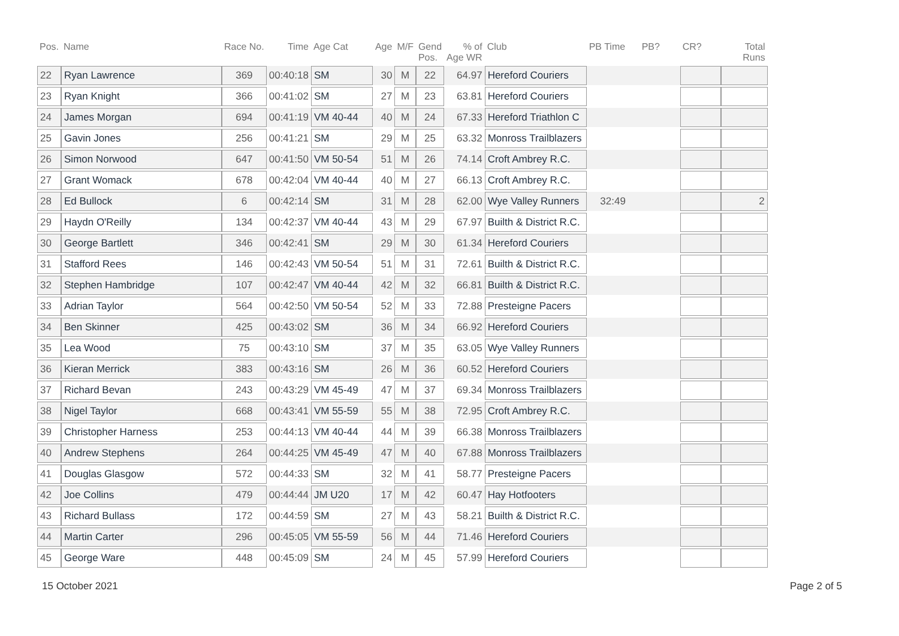| Pos. | Name | Race No. | Time | Age Cat | Age | M/F | Gend Pos. | % of Age WR | Club | PB Time | PB? | CR? | Total Runs |
| --- | --- | --- | --- | --- | --- | --- | --- | --- | --- | --- | --- | --- | --- |
| 22 | Ryan Lawrence | 369 | 00:40:18 | SM | 30 | M | 22 | 64.97 | Hereford Couriers | | | | |
| 23 | Ryan Knight | 366 | 00:41:02 | SM | 27 | M | 23 | 63.81 | Hereford Couriers | | | | |
| 24 | James Morgan | 694 | 00:41:19 | VM 40-44 | 40 | M | 24 | 67.33 | Hereford Triathlon C | | | | |
| 25 | Gavin Jones | 256 | 00:41:21 | SM | 29 | M | 25 | 63.32 | Monross Trailblazers | | | | |
| 26 | Simon Norwood | 647 | 00:41:50 | VM 50-54 | 51 | M | 26 | 74.14 | Croft Ambrey R.C. | | | | |
| 27 | Grant Womack | 678 | 00:42:04 | VM 40-44 | 40 | M | 27 | 66.13 | Croft Ambrey R.C. | | | | |
| 28 | Ed Bullock | 6 | 00:42:14 | SM | 31 | M | 28 | 62.00 | Wye Valley Runners | 32:49 | | | 2 |
| 29 | Haydn O'Reilly | 134 | 00:42:37 | VM 40-44 | 43 | M | 29 | 67.97 | Builth & District R.C. | | | | |
| 30 | George Bartlett | 346 | 00:42:41 | SM | 29 | M | 30 | 61.34 | Hereford Couriers | | | | |
| 31 | Stafford Rees | 146 | 00:42:43 | VM 50-54 | 51 | M | 31 | 72.61 | Builth & District R.C. | | | | |
| 32 | Stephen Hambridge | 107 | 00:42:47 | VM 40-44 | 42 | M | 32 | 66.81 | Builth & District R.C. | | | | |
| 33 | Adrian Taylor | 564 | 00:42:50 | VM 50-54 | 52 | M | 33 | 72.88 | Presteigne Pacers | | | | |
| 34 | Ben Skinner | 425 | 00:43:02 | SM | 36 | M | 34 | 66.92 | Hereford Couriers | | | | |
| 35 | Lea Wood | 75 | 00:43:10 | SM | 37 | M | 35 | 63.05 | Wye Valley Runners | | | | |
| 36 | Kieran Merrick | 383 | 00:43:16 | SM | 26 | M | 36 | 60.52 | Hereford Couriers | | | | |
| 37 | Richard Bevan | 243 | 00:43:29 | VM 45-49 | 47 | M | 37 | 69.34 | Monross Trailblazers | | | | |
| 38 | Nigel Taylor | 668 | 00:43:41 | VM 55-59 | 55 | M | 38 | 72.95 | Croft Ambrey R.C. | | | | |
| 39 | Christopher Harness | 253 | 00:44:13 | VM 40-44 | 44 | M | 39 | 66.38 | Monross Trailblazers | | | | |
| 40 | Andrew Stephens | 264 | 00:44:25 | VM 45-49 | 47 | M | 40 | 67.88 | Monross Trailblazers | | | | |
| 41 | Douglas Glasgow | 572 | 00:44:33 | SM | 32 | M | 41 | 58.77 | Presteigne Pacers | | | | |
| 42 | Joe Collins | 479 | 00:44:44 | JM U20 | 17 | M | 42 | 60.47 | Hay Hotfooters | | | | |
| 43 | Richard Bullass | 172 | 00:44:59 | SM | 27 | M | 43 | 58.21 | Builth & District R.C. | | | | |
| 44 | Martin Carter | 296 | 00:45:05 | VM 55-59 | 56 | M | 44 | 71.46 | Hereford Couriers | | | | |
| 45 | George Ware | 448 | 00:45:09 | SM | 24 | M | 45 | 57.99 | Hereford Couriers | | | | |
15 October 2021 Page 2 of 5